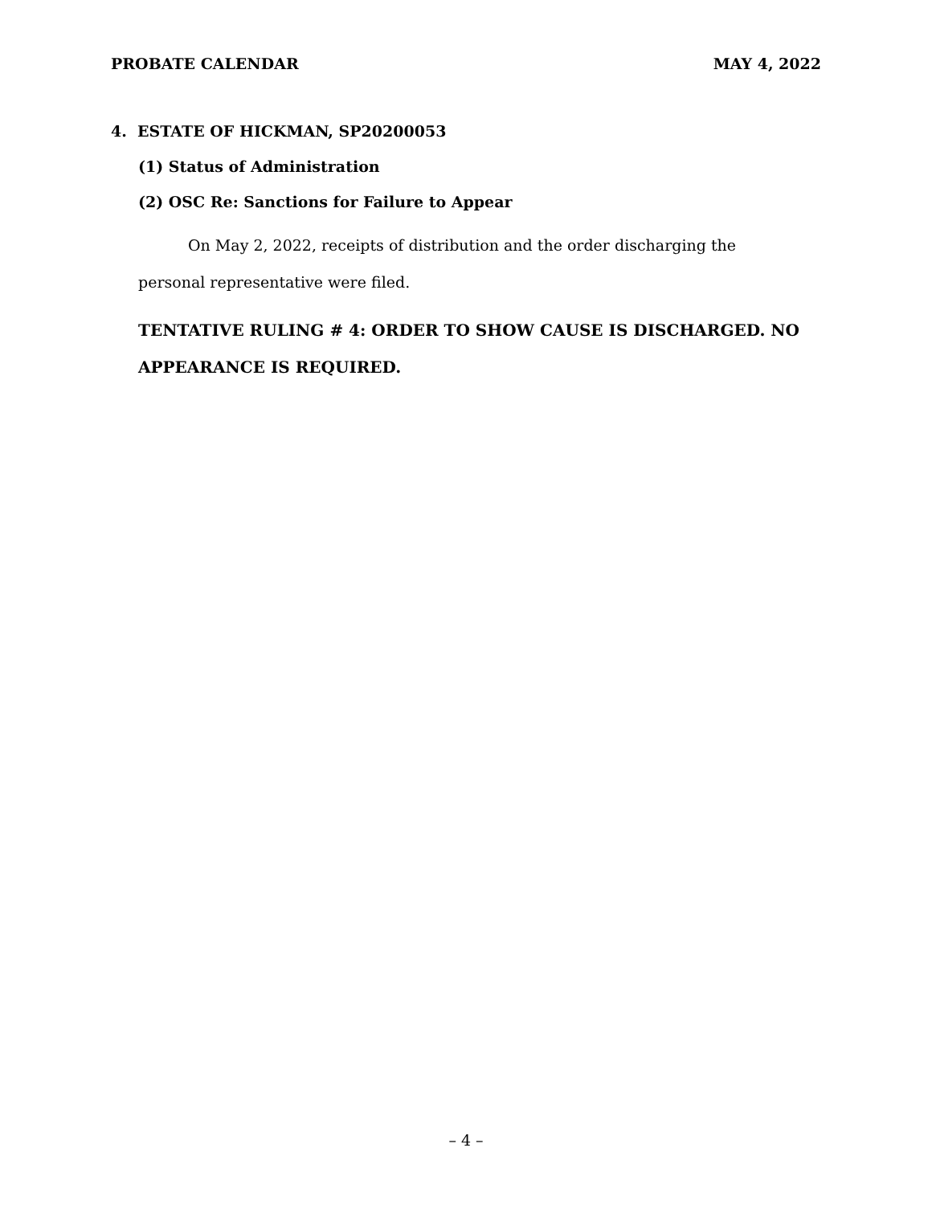PROBATE CALENDAR MAY 4, 2022
4. ESTATE OF HICKMAN, SP20200053
(1) Status of Administration
(2) OSC Re: Sanctions for Failure to Appear
On May 2, 2022, receipts of distribution and the order discharging the personal representative were filed.
TENTATIVE RULING # 4: ORDER TO SHOW CAUSE IS DISCHARGED. NO APPEARANCE IS REQUIRED.
– 4 –